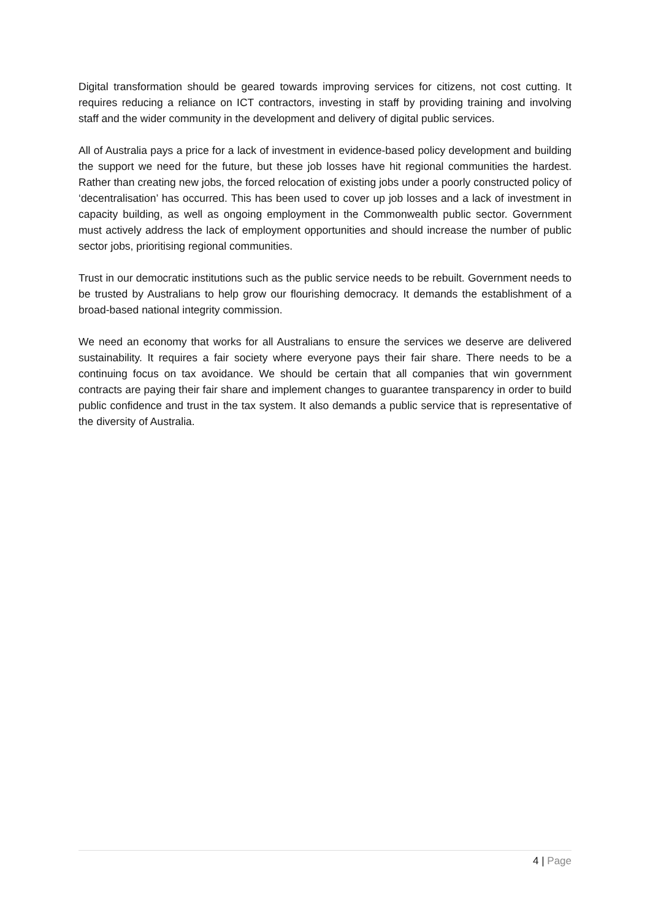Digital transformation should be geared towards improving services for citizens, not cost cutting. It requires reducing a reliance on ICT contractors, investing in staff by providing training and involving staff and the wider community in the development and delivery of digital public services.
All of Australia pays a price for a lack of investment in evidence-based policy development and building the support we need for the future, but these job losses have hit regional communities the hardest. Rather than creating new jobs, the forced relocation of existing jobs under a poorly constructed policy of ‘decentralisation’ has occurred. This has been used to cover up job losses and a lack of investment in capacity building, as well as ongoing employment in the Commonwealth public sector. Government must actively address the lack of employment opportunities and should increase the number of public sector jobs, prioritising regional communities.
Trust in our democratic institutions such as the public service needs to be rebuilt. Government needs to be trusted by Australians to help grow our flourishing democracy. It demands the establishment of a broad-based national integrity commission.
We need an economy that works for all Australians to ensure the services we deserve are delivered sustainability. It requires a fair society where everyone pays their fair share. There needs to be a continuing focus on tax avoidance. We should be certain that all companies that win government contracts are paying their fair share and implement changes to guarantee transparency in order to build public confidence and trust in the tax system. It also demands a public service that is representative of the diversity of Australia.
4 | Page